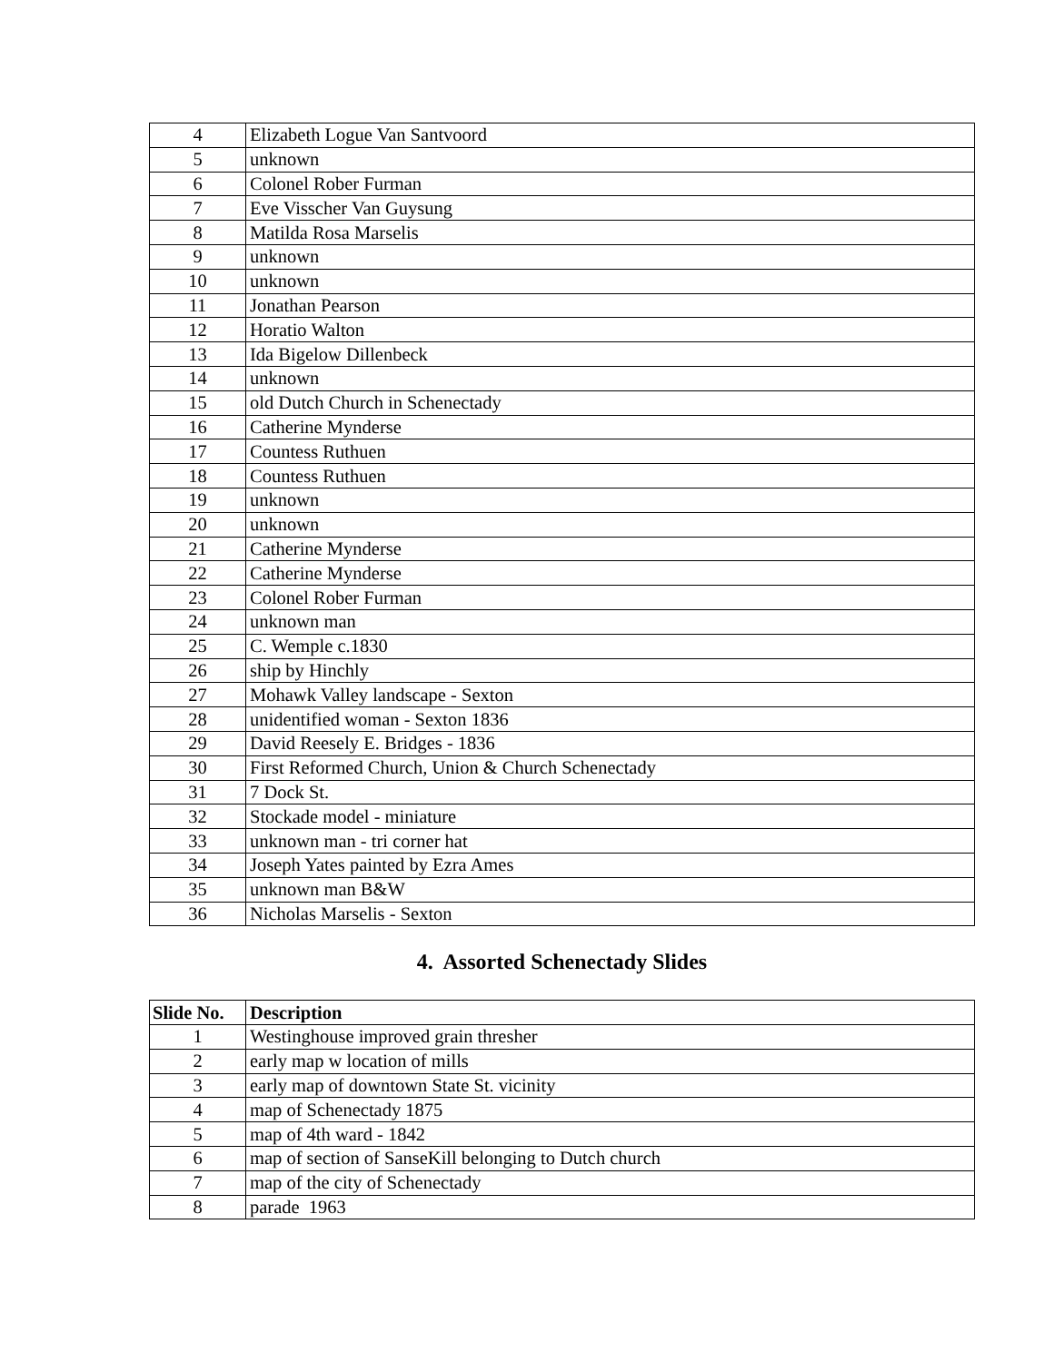| 4 | Elizabeth Logue Van Santvoord |
| 5 | unknown |
| 6 | Colonel Rober Furman |
| 7 | Eve Visscher Van Guysung |
| 8 | Matilda Rosa Marselis |
| 9 | unknown |
| 10 | unknown |
| 11 | Jonathan Pearson |
| 12 | Horatio Walton |
| 13 | Ida Bigelow Dillenbeck |
| 14 | unknown |
| 15 | old Dutch Church in Schenectady |
| 16 | Catherine Mynderse |
| 17 | Countess Ruthuen |
| 18 | Countess Ruthuen |
| 19 | unknown |
| 20 | unknown |
| 21 | Catherine Mynderse |
| 22 | Catherine Mynderse |
| 23 | Colonel Rober Furman |
| 24 | unknown man |
| 25 | C. Wemple c.1830 |
| 26 | ship by Hinchly |
| 27 | Mohawk Valley landscape - Sexton |
| 28 | unidentified woman - Sexton 1836 |
| 29 | David Reesely E. Bridges - 1836 |
| 30 | First Reformed Church, Union & Church Schenectady |
| 31 | 7 Dock St. |
| 32 | Stockade model - miniature |
| 33 | unknown man - tri corner hat |
| 34 | Joseph Yates painted by Ezra Ames |
| 35 | unknown man B&W |
| 36 | Nicholas Marselis - Sexton |
4. Assorted Schenectady Slides
| Slide No. | Description |
| --- | --- |
| 1 | Westinghouse improved grain thresher |
| 2 | early map w location of mills |
| 3 | early map of downtown State St. vicinity |
| 4 | map of Schenectady 1875 |
| 5 | map of 4th ward - 1842 |
| 6 | map of section of SanseKill belonging to Dutch church |
| 7 | map of the city of Schenectady |
| 8 | parade 1963 |